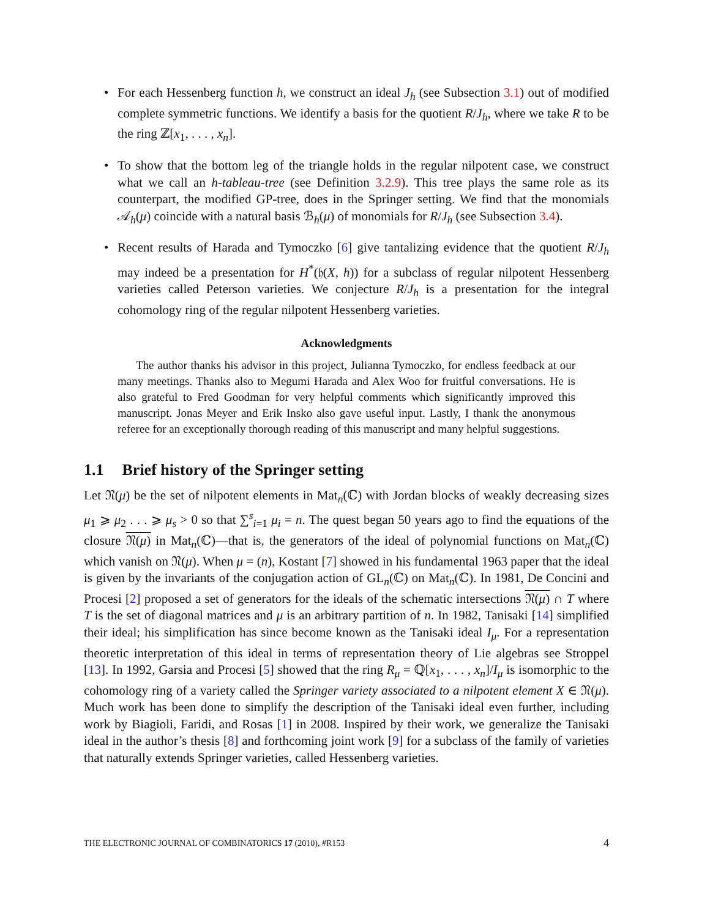For each Hessenberg function h, we construct an ideal J<sub>h</sub> (see Subsection 3.1) out of modified complete symmetric functions. We identify a basis for the quotient R/J<sub>h</sub>, where we take R to be the ring ℤ[x<sub>1</sub>, . . . , x<sub>n</sub>].
To show that the bottom leg of the triangle holds in the regular nilpotent case, we construct what we call an h-tableau-tree (see Definition 3.2.9). This tree plays the same role as its counterpart, the modified GP-tree, does in the Springer setting. We find that the monomials 𝒜<sub>h</sub>(μ) coincide with a natural basis ℬ<sub>h</sub>(μ) of monomials for R/J<sub>h</sub> (see Subsection 3.4).
Recent results of Harada and Tymoczko [6] give tantalizing evidence that the quotient R/J<sub>h</sub> may indeed be a presentation for H<sup>*</sup>(𝔥(X, h)) for a subclass of regular nilpotent Hessenberg varieties called Peterson varieties. We conjecture R/J<sub>h</sub> is a presentation for the integral cohomology ring of the regular nilpotent Hessenberg varieties.
Acknowledgments
The author thanks his advisor in this project, Julianna Tymoczko, for endless feedback at our many meetings. Thanks also to Megumi Harada and Alex Woo for fruitful conversations. He is also grateful to Fred Goodman for very helpful comments which significantly improved this manuscript. Jonas Meyer and Erik Insko also gave useful input. Lastly, I thank the anonymous referee for an exceptionally thorough reading of this manuscript and many helpful suggestions.
1.1 Brief history of the Springer setting
Let 𝔑(μ) be the set of nilpotent elements in Mat<sub>n</sub>(ℂ) with Jordan blocks of weakly decreasing sizes μ<sub>1</sub> ⩾ μ<sub>2</sub> . . . ⩾ μ<sub>s</sub> > 0 so that ∑<sup>s</sup><sub>i=1</sub> μ<sub>i</sub> = n. The quest began 50 years ago to find the equations of the closure 𝔑(μ) in Mat<sub>n</sub>(ℂ)—that is, the generators of the ideal of polynomial functions on Mat<sub>n</sub>(ℂ) which vanish on 𝔑(μ). When μ = (n), Kostant [7] showed in his fundamental 1963 paper that the ideal is given by the invariants of the conjugation action of GL<sub>n</sub>(ℂ) on Mat<sub>n</sub>(ℂ). In 1981, De Concini and Procesi [2] proposed a set of generators for the ideals of the schematic intersections 𝔑(μ) ∩ T where T is the set of diagonal matrices and μ is an arbitrary partition of n. In 1982, Tanisaki [14] simplified their ideal; his simplification has since become known as the Tanisaki ideal I<sub>μ</sub>. For a representation theoretic interpretation of this ideal in terms of representation theory of Lie algebras see Stroppel [13]. In 1992, Garsia and Procesi [5] showed that the ring R<sub>μ</sub> = ℚ[x<sub>1</sub>, . . . , x<sub>n</sub>]/I<sub>μ</sub> is isomorphic to the cohomology ring of a variety called the Springer variety associated to a nilpotent element X ∈ 𝔑(μ). Much work has been done to simplify the description of the Tanisaki ideal even further, including work by Biagioli, Faridi, and Rosas [1] in 2008. Inspired by their work, we generalize the Tanisaki ideal in the author’s thesis [8] and forthcoming joint work [9] for a subclass of the family of varieties that naturally extends Springer varieties, called Hessenberg varieties.
THE ELECTRONIC JOURNAL OF COMBINATORICS 17 (2010), #R153 4